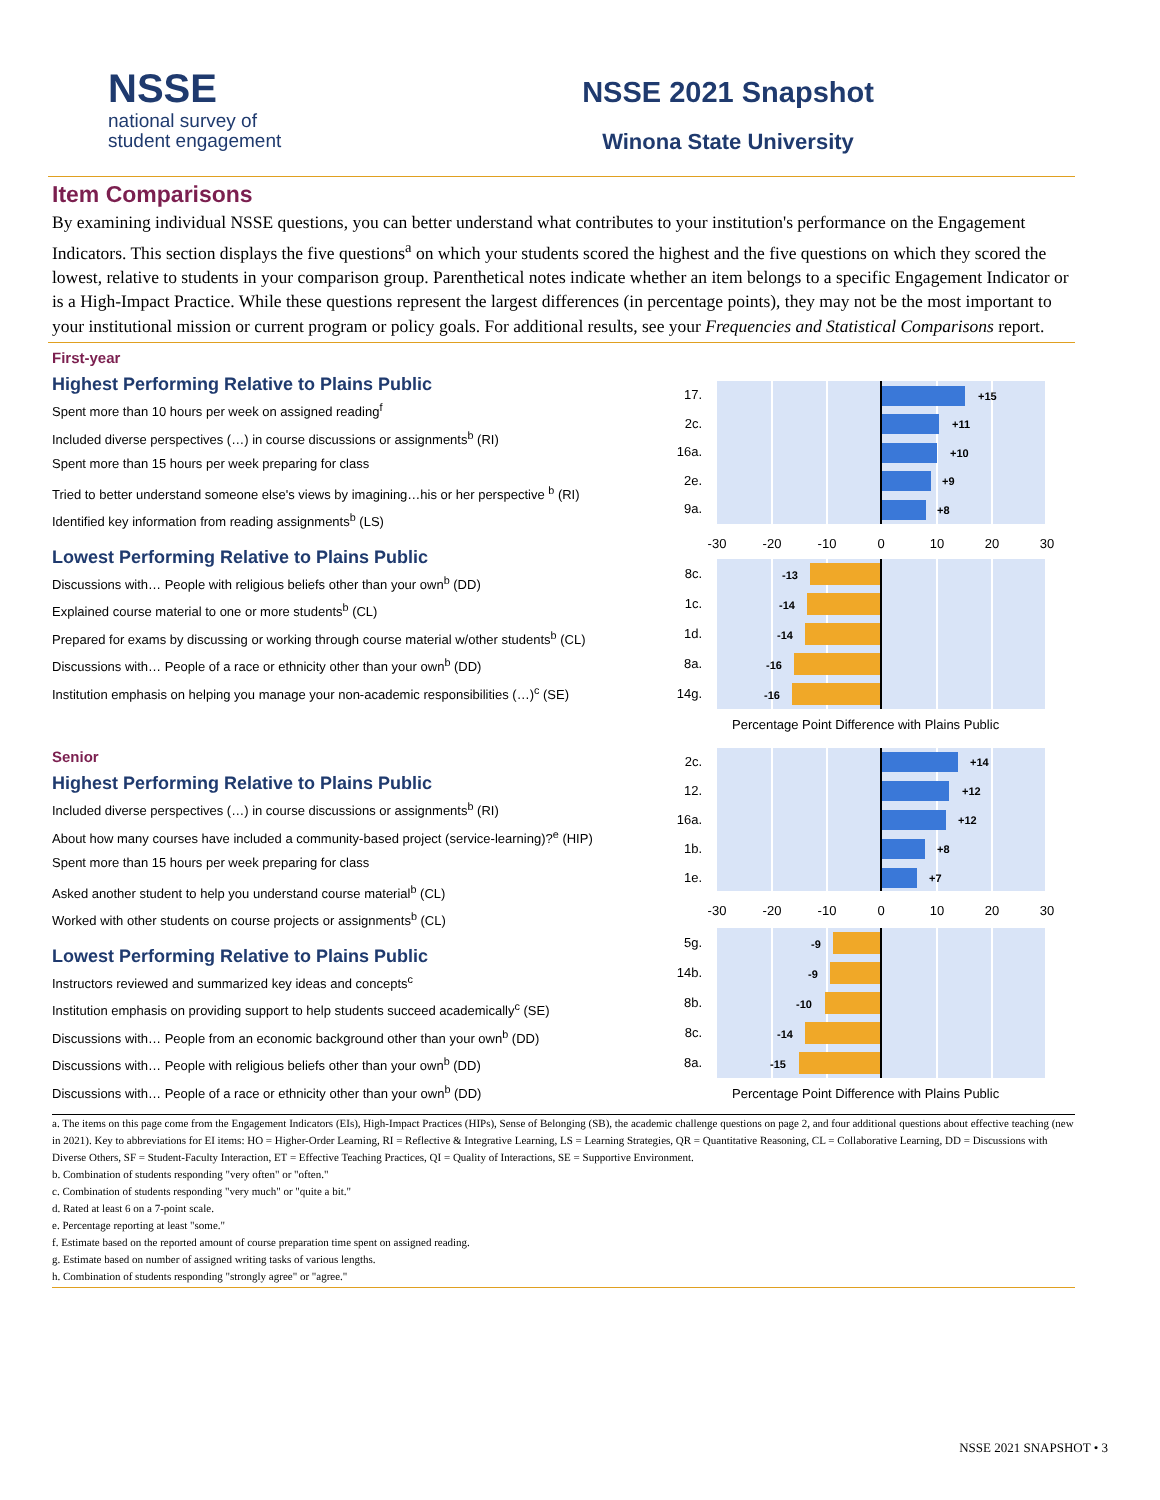NSSE
national survey of
student engagement
NSSE 2021 Snapshot
Winona State University
Item Comparisons
By examining individual NSSE questions, you can better understand what contributes to your institution's performance on the Engagement Indicators. This section displays the five questions<sup>a</sup> on which your students scored the highest and the five questions on which they scored the lowest, relative to students in your comparison group. Parenthetical notes indicate whether an item belongs to a specific Engagement Indicator or is a High-Impact Practice. While these questions represent the largest differences (in percentage points), they may not be the most important to your institutional mission or current program or policy goals. For additional results, see your Frequencies and Statistical Comparisons report.
First-year
Highest Performing Relative to Plains Public
Spent more than 10 hours per week on assigned reading<sup>f</sup>
Included diverse perspectives (…) in course discussions or assignments<sup>b</sup> (RI)
Spent more than 15 hours per week preparing for class
Tried to better understand someone else's views by imagining…his or her perspective <sup>b</sup> (RI)
Identified key information from reading assignments<sup>b</sup> (LS)
Lowest Performing Relative to Plains Public
Discussions with… People with religious beliefs other than your own<sup>b</sup> (DD)
Explained course material to one or more students<sup>b</sup> (CL)
Prepared for exams by discussing or working through course material w/other students<sup>b</sup> (CL)
Discussions with… People of a race or ethnicity other than your own<sup>b</sup> (DD)
Institution emphasis on helping you manage your non-academic responsibilities (…)<sup>c</sup> (SE)
17.
2c.
16a.
2e.
9a.
8c.
1c.
1d.
8a.
14g.
-30
-20
-10
0
10
20
30
+15
+11
+10
+9
+8
-13
-14
-14
-16
-16
Percentage Point Difference with Plains Public
Senior
Highest Performing Relative to Plains Public
Included diverse perspectives (…) in course discussions or assignments<sup>b</sup> (RI)
About how many courses have included a community-based project (service-learning)?<sup>e</sup> (HIP)
Spent more than 15 hours per week preparing for class
Asked another student to help you understand course material<sup>b</sup> (CL)
Worked with other students on course projects or assignments<sup>b</sup> (CL)
Lowest Performing Relative to Plains Public
Instructors reviewed and summarized key ideas and concepts<sup>c</sup>
Institution emphasis on providing support to help students succeed academically<sup>c</sup> (SE)
Discussions with… People from an economic background other than your own<sup>b</sup> (DD)
Discussions with… People with religious beliefs other than your own<sup>b</sup> (DD)
Discussions with… People of a race or ethnicity other than your own<sup>b</sup> (DD)
2c.
12.
16a.
1b.
1e.
5g.
14b.
8b.
8c.
8a.
-30
-20
-10
0
10
20
30
+14
+12
+12
+8
+7
-9
-9
-10
-14
-15
Percentage Point Difference with Plains Public
a. The items on this page come from the Engagement Indicators (EIs), High-Impact Practices (HIPs), Sense of Belonging (SB), the academic challenge questions on page 2, and four additional questions about effective teaching (new in 2021). Key to abbreviations for EI items: HO = Higher-Order Learning, RI = Reflective & Integrative Learning, LS = Learning Strategies, QR = Quantitative Reasoning, CL = Collaborative Learning, DD = Discussions with Diverse Others, SF = Student-Faculty Interaction, ET = Effective Teaching Practices, QI = Quality of Interactions, SE = Supportive Environment.
b. Combination of students responding "very often" or "often."
c. Combination of students responding "very much" or "quite a bit."
d. Rated at least 6 on a 7-point scale.
e. Percentage reporting at least "some."
f. Estimate based on the reported amount of course preparation time spent on assigned reading.
g. Estimate based on number of assigned writing tasks of various lengths.
h. Combination of students responding "strongly agree" or "agree."
NSSE 2021 SNAPSHOT • 3